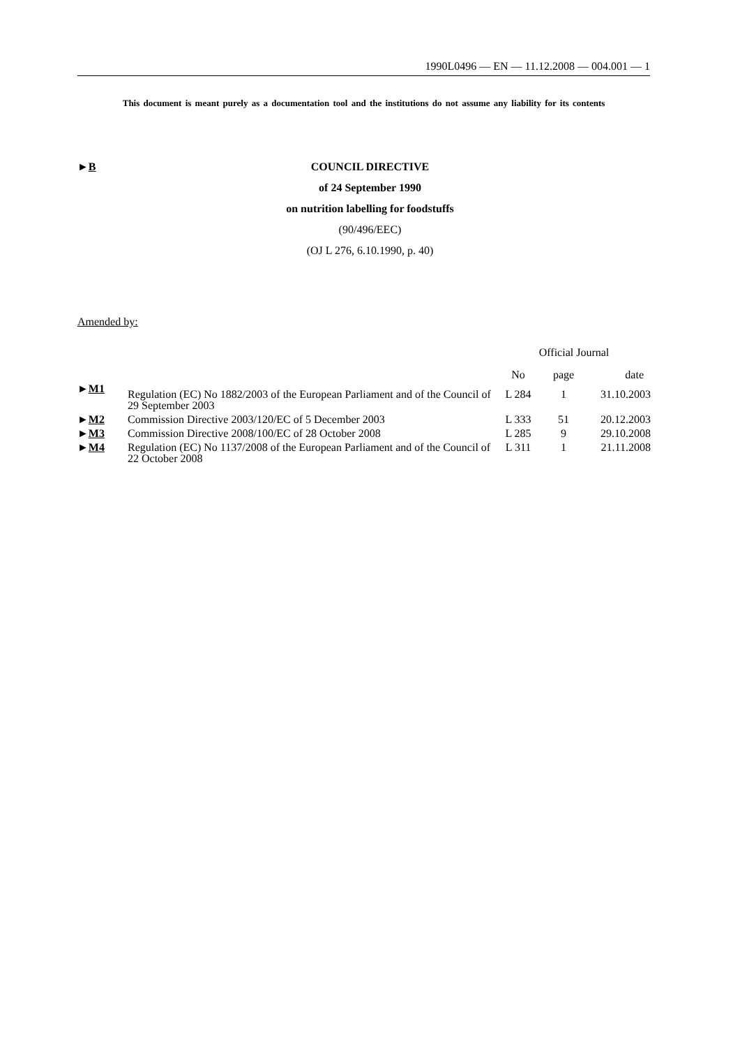1990L0496 — EN — 11.12.2008 — 004.001 — 1
This document is meant purely as a documentation tool and the institutions do not assume any liability for its contents
COUNCIL DIRECTIVE
of 24 September 1990
on nutrition labelling for foodstuffs
(90/496/EEC)
(OJ L 276, 6.10.1990, p. 40)
►B
Amended by:
| | | Official Journal | | |
| --- | --- | --- | --- | --- |
| | | No | page | date |
| ► M1 | Regulation (EC) No 1882/2003 of the European Parliament and of the Council of 29 September 2003 | L 284 | 1 | 31.10.2003 |
| ► M2 | Commission Directive 2003/120/EC of 5 December 2003 | L 333 | 51 | 20.12.2003 |
| ► M3 | Commission Directive 2008/100/EC of 28 October 2008 | L 285 | 9 | 29.10.2008 |
| ► M4 | Regulation (EC) No 1137/2008 of the European Parliament and of the Council of 22 October 2008 | L 311 | 1 | 21.11.2008 |